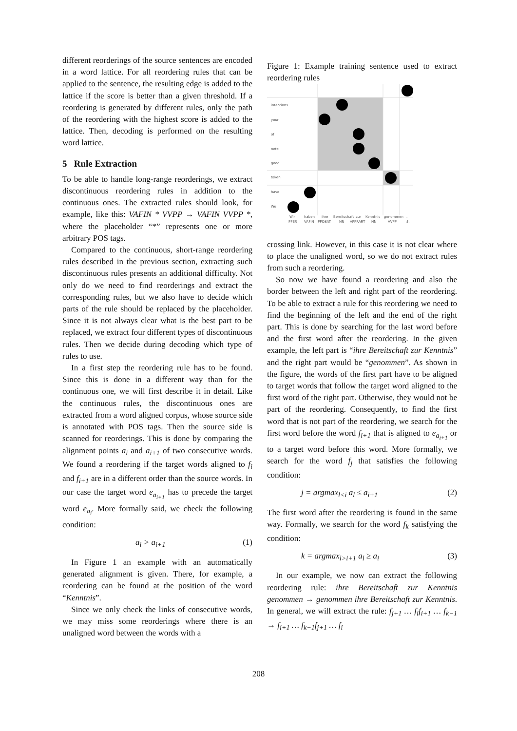different reorderings of the source sentences are encoded in a word lattice. For all reordering rules that can be applied to the sentence, the resulting edge is added to the lattice if the score is better than a given threshold. If a reordering is generated by different rules, only the path of the reordering with the highest score is added to the lattice. Then, decoding is performed on the resulting word lattice.
5 Rule Extraction
To be able to handle long-range reorderings, we extract discontinuous reordering rules in addition to the continuous ones. The extracted rules should look, for example, like this: VAFIN * VVPP → VAFIN VVPP *, where the placeholder “*” represents one or more arbitrary POS tags.
Compared to the continuous, short-range reordering rules described in the previous section, extracting such discontinuous rules presents an additional difficulty. Not only do we need to find reorderings and extract the corresponding rules, but we also have to decide which parts of the rule should be replaced by the placeholder. Since it is not always clear what is the best part to be replaced, we extract four different types of discontinuous rules. Then we decide during decoding which type of rules to use.
In a first step the reordering rule has to be found. Since this is done in a different way than for the continuous one, we will first describe it in detail. Like the continuous rules, the discontinuous ones are extracted from a word aligned corpus, whose source side is annotated with POS tags. Then the source side is scanned for reorderings. This is done by comparing the alignment points a<sub>i</sub> and a<sub>i+1</sub> of two consecutive words. We found a reordering if the target words aligned to f<sub>i</sub> and f<sub>i+1</sub> are in a different order than the source words. In our case the target word e<sub>a<sub>i+1</sub></sub> has to precede the target word e<sub>a<sub>i</sub></sub>. More formally said, we check the following condition:
a<sub>i</sub> > a<sub>i+1</sub> (1)
In Figure 1 an example with an automatically generated alignment is given. There, for example, a reordering can be found at the position of the word “Kenntnis”.
Since we only check the links of consecutive words, we may miss some reorderings where there is an unaligned word between the words with a
Figure 1: Example training sentence used to extract reordering rules
intentions
your
of
note
good
taken
have
We
Wir
haben
ihre
Bereitschaft
zur
Kenntnis
genommen
.
PPER
VAFIN
PPOSAT
NN
APPRART
NN
VVPP
$.
crossing link. However, in this case it is not clear where to place the unaligned word, so we do not extract rules from such a reordering.
So now we have found a reordering and also the border between the left and right part of the reordering. To be able to extract a rule for this reordering we need to find the beginning of the left and the end of the right part. This is done by searching for the last word before and the first word after the reordering. In the given example, the left part is “ihre Bereitschaft zur Kenntnis” and the right part would be “genommen”. As shown in the figure, the words of the first part have to be aligned to target words that follow the target word aligned to the first word of the right part. Otherwise, they would not be part of the reordering. Consequently, to find the first word that is not part of the reordering, we search for the first word before the word f<sub>i+1</sub> that is aligned to e<sub>a<sub>i+1</sub></sub> or to a target word before this word. More formally, we search for the word f<sub>j</sub> that satisfies the following condition:
j = argmax<sub>l<i</sub> a<sub>l</sub> ≤ a<sub>i+1</sub> (2)
The first word after the reordering is found in the same way. Formally, we search for the word f<sub>k</sub> satisfying the condition:
k = argmax<sub>l>i+1</sub> a<sub>l</sub> ≥ a<sub>i</sub> (3)
In our example, we now can extract the following reordering rule: ihre Bereitschaft zur Kenntnis genommen → genommen ihre Bereitschaft zur Kenntnis. In general, we will extract the rule: f<sub>j+1</sub> … f<sub>i</sub>f<sub>i+1</sub> … f<sub>k−1</sub> → f<sub>i+1</sub> … f<sub>k−1</sub>f<sub>j+1</sub> … f<sub>i</sub>
208